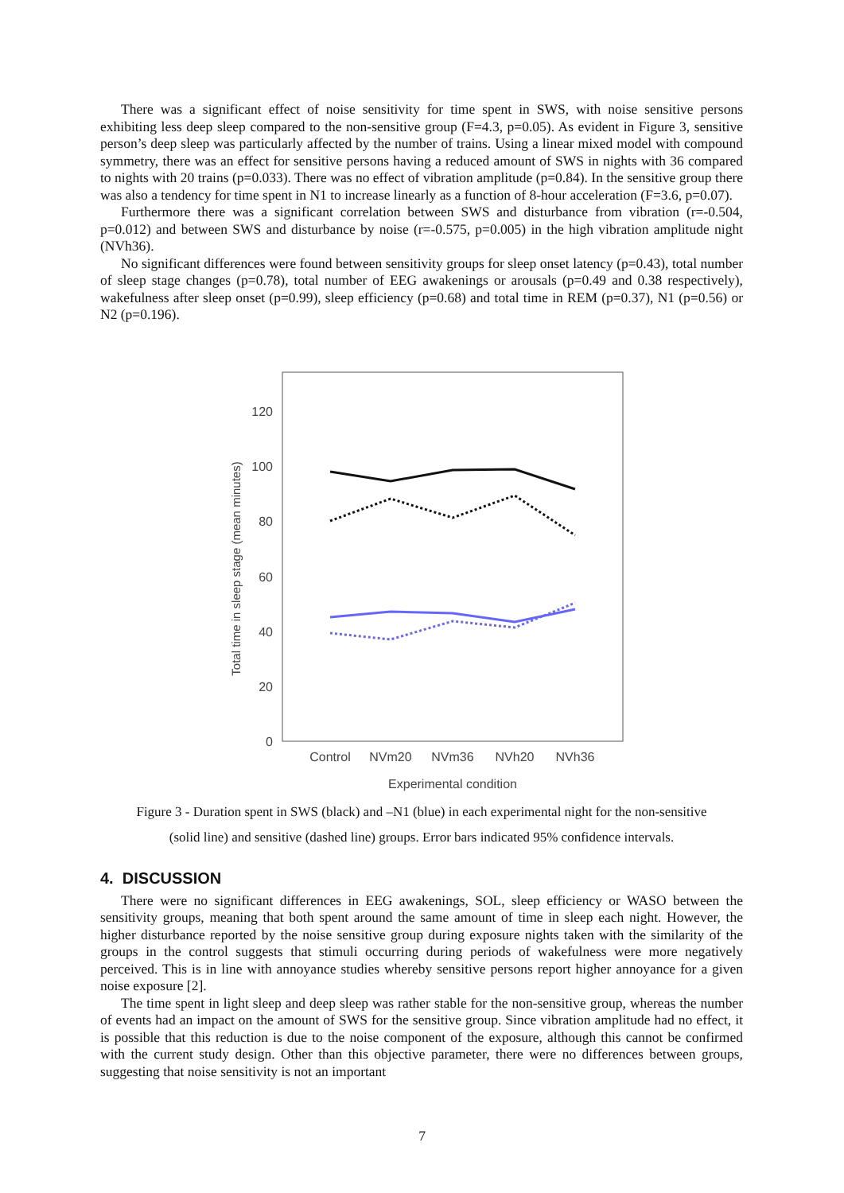There was a significant effect of noise sensitivity for time spent in SWS, with noise sensitive persons exhibiting less deep sleep compared to the non-sensitive group (F=4.3, p=0.05). As evident in Figure 3, sensitive person’s deep sleep was particularly affected by the number of trains. Using a linear mixed model with compound symmetry, there was an effect for sensitive persons having a reduced amount of SWS in nights with 36 compared to nights with 20 trains (p=0.033). There was no effect of vibration amplitude (p=0.84). In the sensitive group there was also a tendency for time spent in N1 to increase linearly as a function of 8-hour acceleration (F=3.6, p=0.07).
Furthermore there was a significant correlation between SWS and disturbance from vibration (r=-0.504, p=0.012) and between SWS and disturbance by noise (r=-0.575, p=0.005) in the high vibration amplitude night (NVh36).
No significant differences were found between sensitivity groups for sleep onset latency (p=0.43), total number of sleep stage changes (p=0.78), total number of EEG awakenings or arousals (p=0.49 and 0.38 respectively), wakefulness after sleep onset (p=0.99), sleep efficiency (p=0.68) and total time in REM (p=0.37), N1 (p=0.56) or N2 (p=0.196).
Total time in sleep stage (mean minutes)
0
20
40
60
80
100
120
Control
NVm20
NVm36
NVh20
NVh36
Experimental condition
Figure 3 - Duration spent in SWS (black) and –N1 (blue) in each experimental night for the non-sensitive
(solid line) and sensitive (dashed line) groups. Error bars indicated 95% confidence intervals.
4. DISCUSSION
There were no significant differences in EEG awakenings, SOL, sleep efficiency or WASO between the sensitivity groups, meaning that both spent around the same amount of time in sleep each night. However, the higher disturbance reported by the noise sensitive group during exposure nights taken with the similarity of the groups in the control suggests that stimuli occurring during periods of wakefulness were more negatively perceived. This is in line with annoyance studies whereby sensitive persons report higher annoyance for a given noise exposure [2].
The time spent in light sleep and deep sleep was rather stable for the non-sensitive group, whereas the number of events had an impact on the amount of SWS for the sensitive group. Since vibration amplitude had no effect, it is possible that this reduction is due to the noise component of the exposure, although this cannot be confirmed with the current study design. Other than this objective parameter, there were no differences between groups, suggesting that noise sensitivity is not an important
7